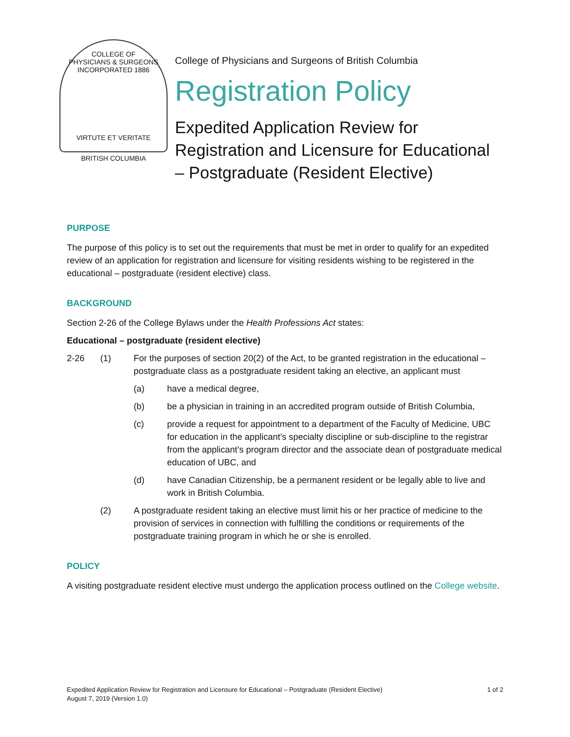COLLEGE OF
PHYSICIANS & SURGEONS
INCORPORATED 1886
VIRTUTE ET VERITATE
BRITISH COLUMBIA
College of Physicians and Surgeons of British Columbia
Registration Policy
Expedited Application Review for Registration and Licensure for Educational – Postgraduate (Resident Elective)
PURPOSE
The purpose of this policy is to set out the requirements that must be met in order to qualify for an expedited review of an application for registration and licensure for visiting residents wishing to be registered in the educational – postgraduate (resident elective) class.
BACKGROUND
Section 2-26 of the College Bylaws under the Health Professions Act states:
Educational – postgraduate (resident elective)
2-26 (1) For the purposes of section 20(2) of the Act, to be granted registration in the educational – postgraduate class as a postgraduate resident taking an elective, an applicant must
(a) have a medical degree,
(b) be a physician in training in an accredited program outside of British Columbia,
(c) provide a request for appointment to a department of the Faculty of Medicine, UBC for education in the applicant’s specialty discipline or sub-discipline to the registrar from the applicant’s program director and the associate dean of postgraduate medical education of UBC, and
(d) have Canadian Citizenship, be a permanent resident or be legally able to live and work in British Columbia.
(2) A postgraduate resident taking an elective must limit his or her practice of medicine to the provision of services in connection with fulfilling the conditions or requirements of the postgraduate training program in which he or she is enrolled.
POLICY
A visiting postgraduate resident elective must undergo the application process outlined on the College website.
Expedited Application Review for Registration and Licensure for Educational – Postgraduate (Resident Elective)
August 7, 2019 (Version 1.0)
1 of 2